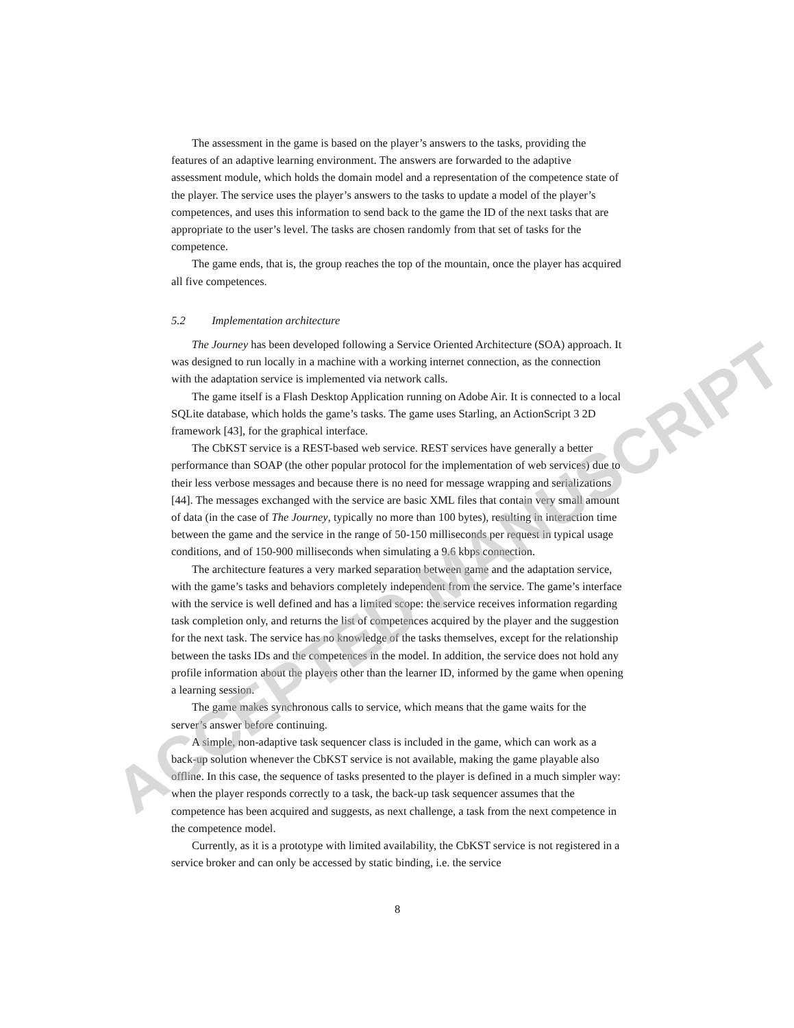The assessment in the game is based on the player’s answers to the tasks, providing the features of an adaptive learning environment. The answers are forwarded to the adaptive assessment module, which holds the domain model and a representation of the competence state of the player. The service uses the player’s answers to the tasks to update a model of the player’s competences, and uses this information to send back to the game the ID of the next tasks that are appropriate to the user’s level. The tasks are chosen randomly from that set of tasks for the competence.
The game ends, that is, the group reaches the top of the mountain, once the player has acquired all five competences.
5.2 Implementation architecture
The Journey has been developed following a Service Oriented Architecture (SOA) approach. It was designed to run locally in a machine with a working internet connection, as the connection with the adaptation service is implemented via network calls.
The game itself is a Flash Desktop Application running on Adobe Air. It is connected to a local SQLite database, which holds the game’s tasks. The game uses Starling, an ActionScript 3 2D framework [43], for the graphical interface.
The CbKST service is a REST-based web service. REST services have generally a better performance than SOAP (the other popular protocol for the implementation of web services) due to their less verbose messages and because there is no need for message wrapping and serializations [44]. The messages exchanged with the service are basic XML files that contain very small amount of data (in the case of The Journey, typically no more than 100 bytes), resulting in interaction time between the game and the service in the range of 50-150 milliseconds per request in typical usage conditions, and of 150-900 milliseconds when simulating a 9.6 kbps connection.
The architecture features a very marked separation between game and the adaptation service, with the game’s tasks and behaviors completely independent from the service. The game’s interface with the service is well defined and has a limited scope: the service receives information regarding task completion only, and returns the list of competences acquired by the player and the suggestion for the next task. The service has no knowledge of the tasks themselves, except for the relationship between the tasks IDs and the competences in the model. In addition, the service does not hold any profile information about the players other than the learner ID, informed by the game when opening a learning session.
The game makes synchronous calls to service, which means that the game waits for the server’s answer before continuing.
A simple, non-adaptive task sequencer class is included in the game, which can work as a back-up solution whenever the CbKST service is not available, making the game playable also offline. In this case, the sequence of tasks presented to the player is defined in a much simpler way: when the player responds correctly to a task, the back-up task sequencer assumes that the competence has been acquired and suggests, as next challenge, a task from the next competence in the competence model.
Currently, as it is a prototype with limited availability, the CbKST service is not registered in a service broker and can only be accessed by static binding, i.e. the service
8
ACCEPTED MANUSCRIPT